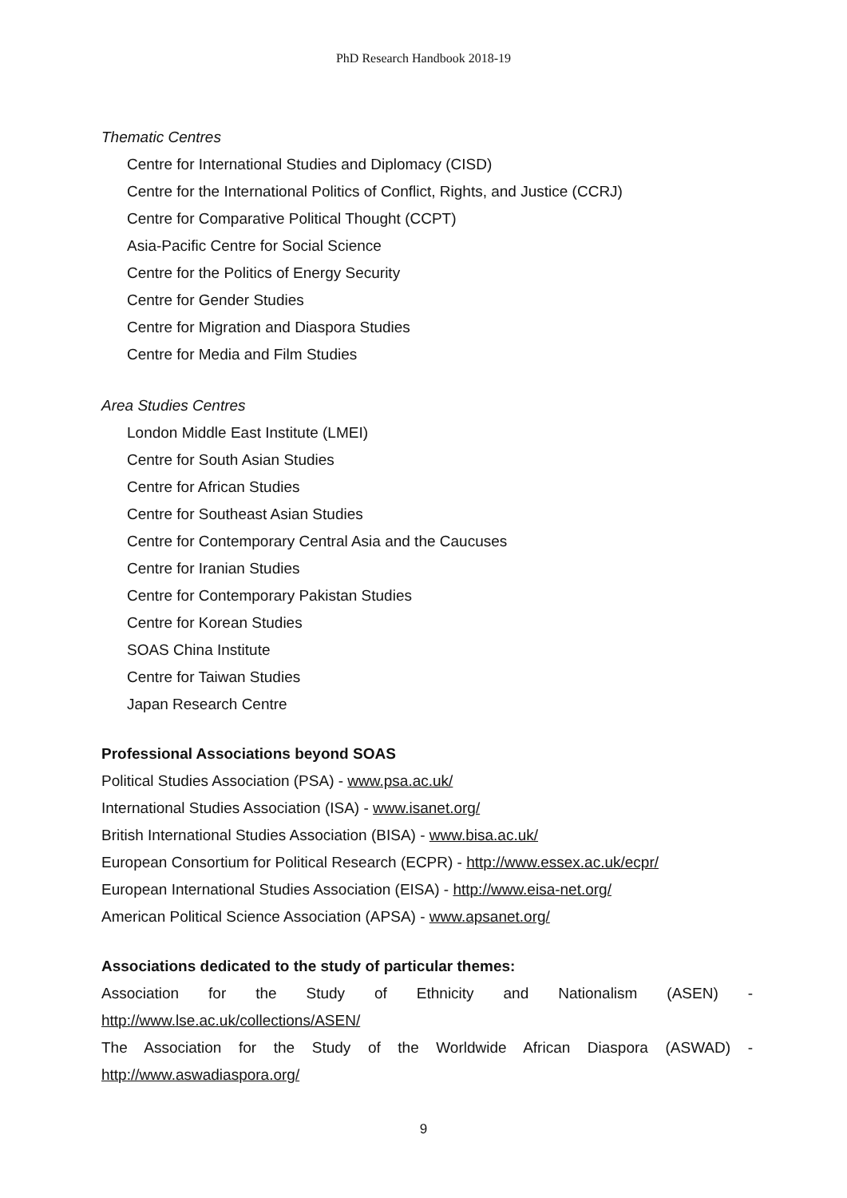PhD Research Handbook 2018-19
Thematic Centres
Centre for International Studies and Diplomacy (CISD)
Centre for the International Politics of Conflict, Rights, and Justice (CCRJ)
Centre for Comparative Political Thought (CCPT)
Asia-Pacific Centre for Social Science
Centre for the Politics of Energy Security
Centre for Gender Studies
Centre for Migration and Diaspora Studies
Centre for Media and Film Studies
Area Studies Centres
London Middle East Institute (LMEI)
Centre for South Asian Studies
Centre for African Studies
Centre for Southeast Asian Studies
Centre for Contemporary Central Asia and the Caucuses
Centre for Iranian Studies
Centre for Contemporary Pakistan Studies
Centre for Korean Studies
SOAS China Institute
Centre for Taiwan Studies
Japan Research Centre
Professional Associations beyond SOAS
Political Studies Association (PSA) - www.psa.ac.uk/
International Studies Association (ISA) - www.isanet.org/
British International Studies Association (BISA) - www.bisa.ac.uk/
European Consortium for Political Research (ECPR) - http://www.essex.ac.uk/ecpr/
European International Studies Association (EISA) - http://www.eisa-net.org/
American Political Science Association (APSA) - www.apsanet.org/
Associations dedicated to the study of particular themes:
Association for the Study of Ethnicity and Nationalism (ASEN) -
http://www.lse.ac.uk/collections/ASEN/
The Association for the Study of the Worldwide African Diaspora (ASWAD) -
http://www.aswadiaspora.org/
9